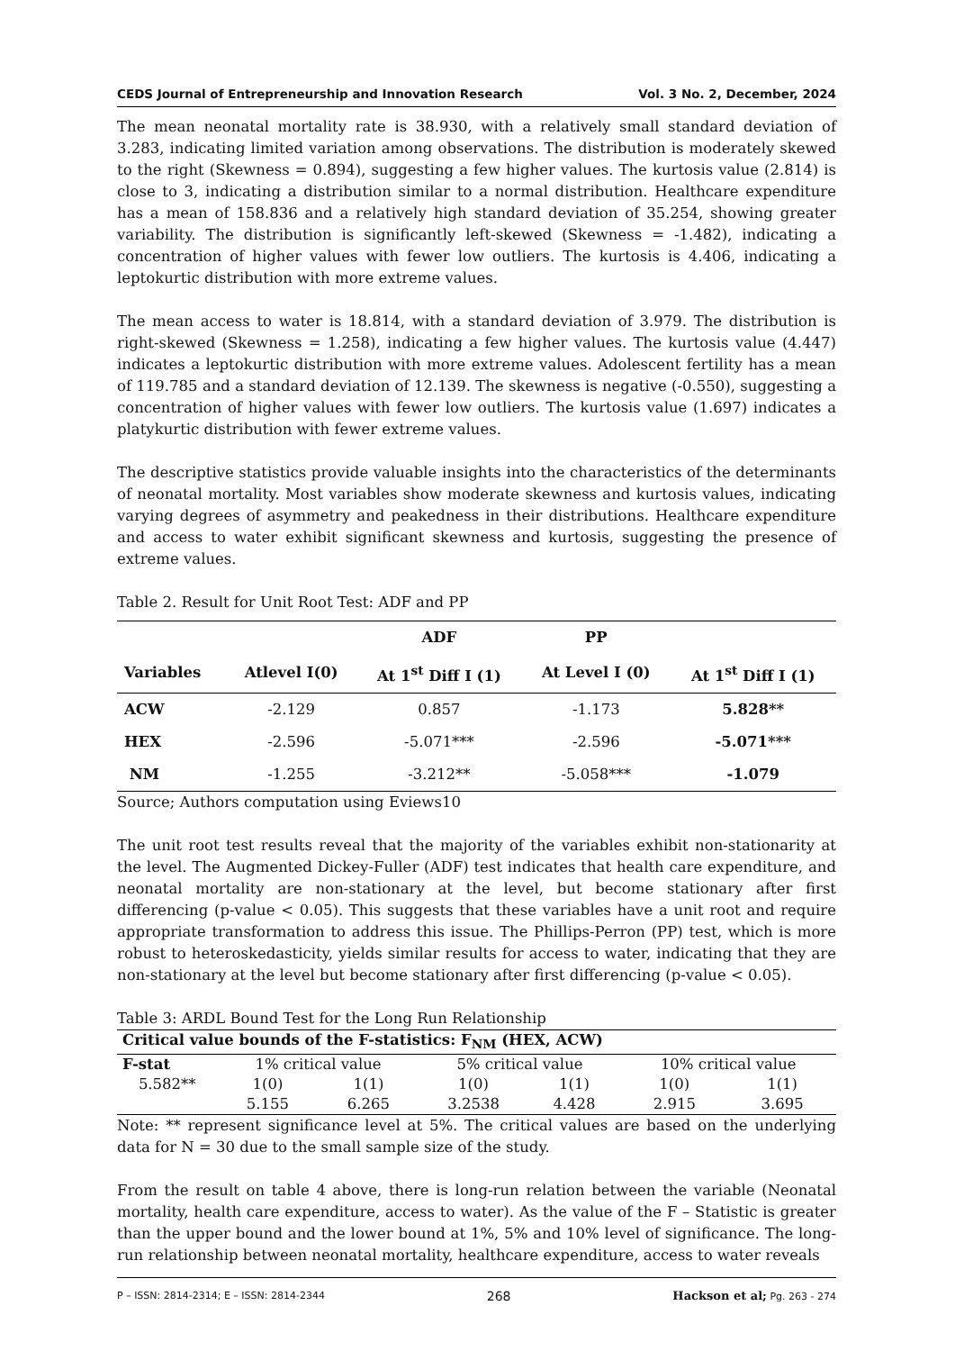CEDS Journal of Entrepreneurship and Innovation Research Vol. 3 No. 2, December, 2024
The mean neonatal mortality rate is 38.930, with a relatively small standard deviation of 3.283, indicating limited variation among observations. The distribution is moderately skewed to the right (Skewness = 0.894), suggesting a few higher values. The kurtosis value (2.814) is close to 3, indicating a distribution similar to a normal distribution. Healthcare expenditure has a mean of 158.836 and a relatively high standard deviation of 35.254, showing greater variability. The distribution is significantly left-skewed (Skewness = -1.482), indicating a concentration of higher values with fewer low outliers. The kurtosis is 4.406, indicating a leptokurtic distribution with more extreme values.
The mean access to water is 18.814, with a standard deviation of 3.979. The distribution is right-skewed (Skewness = 1.258), indicating a few higher values. The kurtosis value (4.447) indicates a leptokurtic distribution with more extreme values. Adolescent fertility has a mean of 119.785 and a standard deviation of 12.139. The skewness is negative (-0.550), suggesting a concentration of higher values with fewer low outliers. The kurtosis value (1.697) indicates a platykurtic distribution with fewer extreme values.
The descriptive statistics provide valuable insights into the characteristics of the determinants of neonatal mortality. Most variables show moderate skewness and kurtosis values, indicating varying degrees of asymmetry and peakedness in their distributions. Healthcare expenditure and access to water exhibit significant skewness and kurtosis, suggesting the presence of extreme values.
Table 2. Result for Unit Root Test: ADF and PP
| | | ADF | PP | |
| --- | --- | --- | --- | --- |
| Variables | Atlevel I(0) | At 1<sup>st</sup> Diff I (1) | At Level I (0) | At 1<sup>st</sup> Diff I (1) |
| ACW | -2.129 | 0.857 | -1.173 | 5.828** |
| HEX | -2.596 | -5.071*** | -2.596 | -5.071*** |
| NM | -1.255 | -3.212** | -5.058*** | -1.079 |
Source; Authors computation using Eviews10
The unit root test results reveal that the majority of the variables exhibit non-stationarity at the level. The Augmented Dickey-Fuller (ADF) test indicates that health care expenditure, and neonatal mortality are non-stationary at the level, but become stationary after first differencing (p-value < 0.05). This suggests that these variables have a unit root and require appropriate transformation to address this issue. The Phillips-Perron (PP) test, which is more robust to heteroskedasticity, yields similar results for access to water, indicating that they are non-stationary at the level but become stationary after first differencing (p-value < 0.05).
Table 3: ARDL Bound Test for the Long Run Relationship
| Critical value bounds of the F-statistics: F<sub>NM</sub> (HEX, ACW) | | | | | | |
| F-stat | 1% critical value | | 5% critical value | | 10% critical value | |
| 5.582** | 1(0) | 1(1) | 1(0) | 1(1) | 1(0) | 1(1) |
| | 5.155 | 6.265 | 3.2538 | 4.428 | 2.915 | 3.695 |
Note: ** represent significance level at 5%. The critical values are based on the underlying data for N = 30 due to the small sample size of the study.
From the result on table 4 above, there is long-run relation between the variable (Neonatal mortality, health care expenditure, access to water). As the value of the F – Statistic is greater than the upper bound and the lower bound at 1%, 5% and 10% level of significance. The long-run relationship between neonatal mortality, healthcare expenditure, access to water reveals
P – ISSN: 2814-2314; E – ISSN: 2814-2344 268 Hackson et al; Pg. 263 - 274